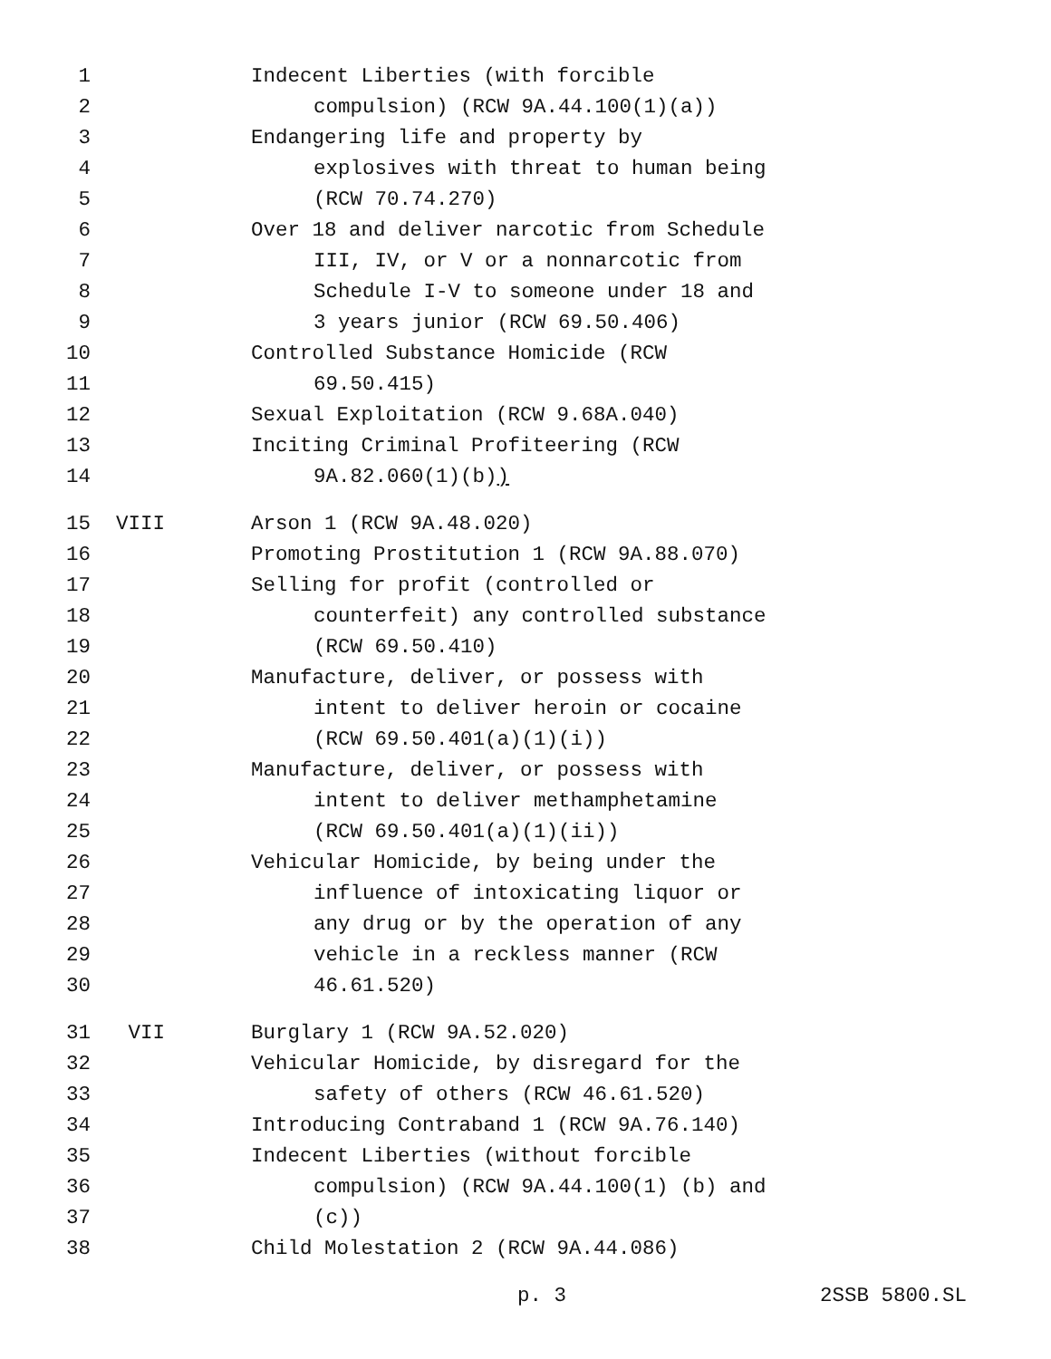1 Indecent Liberties (with forcible
2 compulsion) (RCW 9A.44.100(1)(a))
3 Endangering life and property by
4 explosives with threat to human being
5 (RCW 70.74.270)
6 Over 18 and deliver narcotic from Schedule
7 III, IV, or V or a nonnarcotic from
8 Schedule I-V to someone under 18 and
9 3 years junior (RCW 69.50.406)
10 Controlled Substance Homicide (RCW
11 69.50.415)
12 Sexual Exploitation (RCW 9.68A.040)
13 Inciting Criminal Profiteering (RCW
14 9A.82.060(1)(b))
15 VIII Arson 1 (RCW 9A.48.020)
16 Promoting Prostitution 1 (RCW 9A.88.070)
17 Selling for profit (controlled or
18 counterfeit) any controlled substance
19 (RCW 69.50.410)
20 Manufacture, deliver, or possess with
21 intent to deliver heroin or cocaine
22 (RCW 69.50.401(a)(1)(i))
23 Manufacture, deliver, or possess with
24 intent to deliver methamphetamine
25 (RCW 69.50.401(a)(1)(ii))
26 Vehicular Homicide, by being under the
27 influence of intoxicating liquor or
28 any drug or by the operation of any
29 vehicle in a reckless manner (RCW
30 46.61.520)
31 VII Burglary 1 (RCW 9A.52.020)
32 Vehicular Homicide, by disregard for the
33 safety of others (RCW 46.61.520)
34 Introducing Contraband 1 (RCW 9A.76.140)
35 Indecent Liberties (without forcible
36 compulsion) (RCW 9A.44.100(1) (b) and
37 (c))
38 Child Molestation 2 (RCW 9A.44.086)
p. 3 2SSB 5800.SL